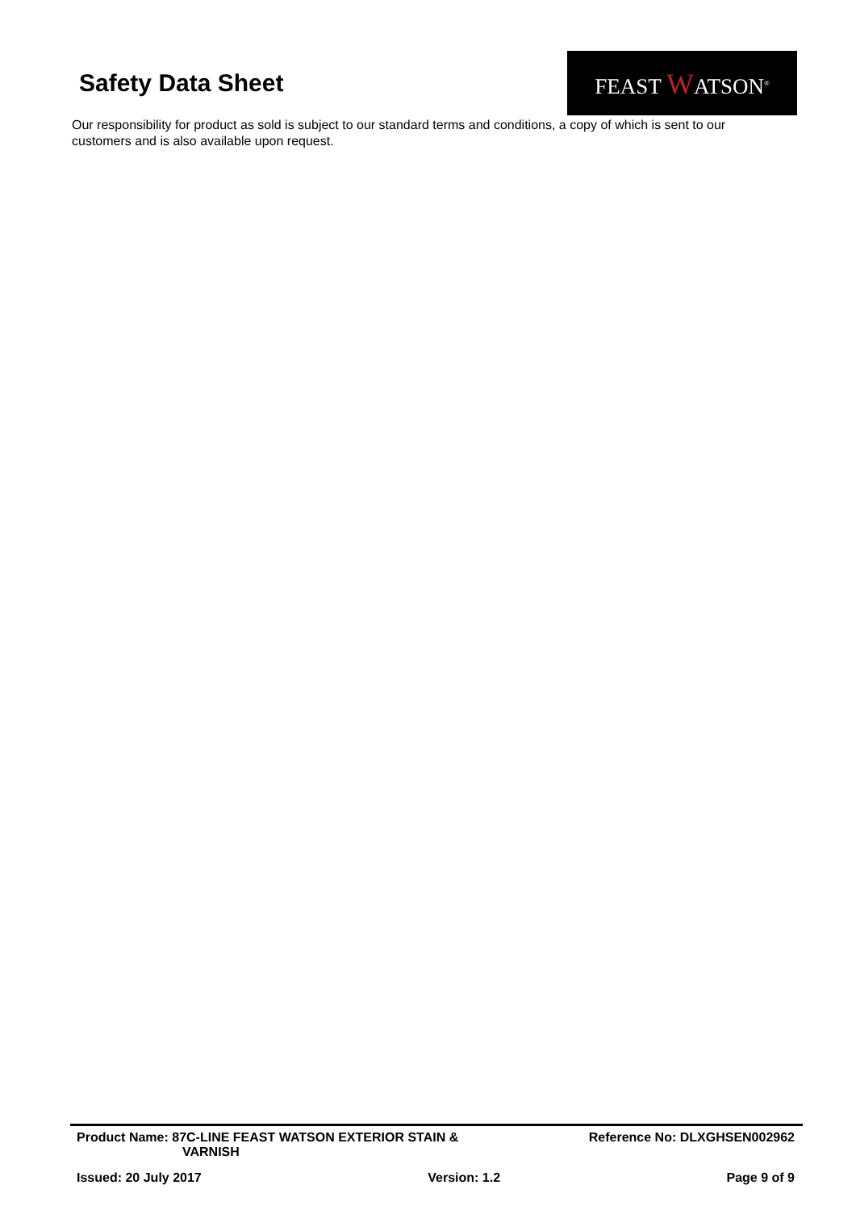Safety Data Sheet
FEAST WATSON<sup>®</sup>
Our responsibility for product as sold is subject to our standard terms and conditions, a copy of which is sent to our customers and is also available upon request.
Product Name: 87C-LINE FEAST WATSON EXTERIOR STAIN &
VARNISH
Reference No: DLXGHSEN002962
Issued: 20 July 2017 Version: 1.2 Page 9 of 9